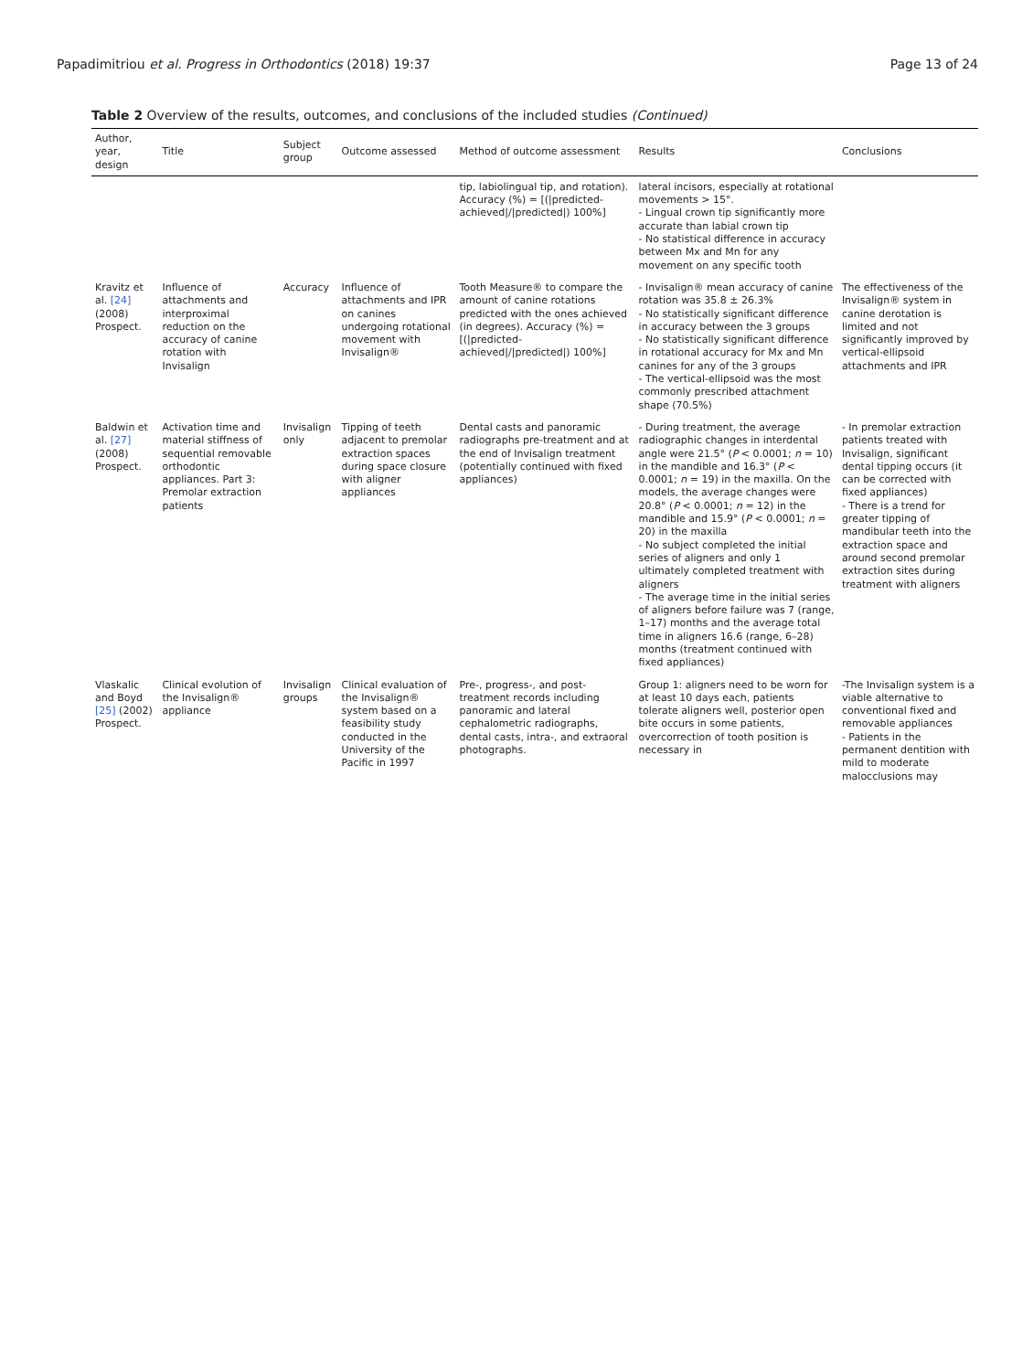Papadimitriou et al. Progress in Orthodontics (2018) 19:37 Page 13 of 24
Table 2 Overview of the results, outcomes, and conclusions of the included studies (Continued)
| Author, year, design | Title | Subject group | Outcome assessed | Method of outcome assessment | Results | Conclusions |
| --- | --- | --- | --- | --- | --- | --- |
| | | | | tip, labiolingual tip, and rotation). Accuracy (%) = [(/predicted-achieved///predicted/) 100%] | lateral incisors, especially at rotational movements > 15°. - Lingual crown tip significantly more accurate than labial crown tip - No statistical difference in accuracy between Mx and Mn for any movement on any specific tooth | |
| Kravitz et al. [24] (2008) Prospect. | Influence of attachments and interproximal reduction on the accuracy of canine rotation with Invisalign | Accuracy | Influence of attachments and IPR on canines undergoing rotational movement with Invisalign® | Tooth Measure® to compare the amount of canine rotations predicted with the ones achieved (in degrees). Accuracy (%) = [(/predicted-achieved///predicted/) 100%] | - Invisalign® mean accuracy of canine rotation was 35.8 ± 26.3% - No statistically significant difference in accuracy between the 3 groups - No statistically significant difference in rotational accuracy for Mx and Mn canines for any of the 3 groups - The vertical-ellipsoid was the most commonly prescribed attachment shape (70.5%) | The effectiveness of the Invisalign® system in canine derotation is limited and not significantly improved by vertical-ellipsoid attachments and IPR |
| Baldwin et al. [27] (2008) Prospect. | Activation time and material stiffness of sequential removable orthodontic appliances. Part 3: Premolar extraction patients | Invisalign only | Tipping of teeth adjacent to premolar extraction spaces during space closure with aligner appliances | Dental casts and panoramic radiographs pre-treatment and at the end of Invisalign treatment (potentially continued with fixed appliances) | - During treatment, the average radiographic changes in interdental angle were 21.5° ( P < 0.0001; n = 10) in the mandible and 16.3° ( P < 0.0001; n = 19) in the maxilla. On the models, the average changes were 20.8° ( P < 0.0001; n = 12) in the mandible and 15.9° ( P < 0.0001; n = 20) in the maxilla - No subject completed the initial series of aligners and only 1 ultimately completed treatment with aligners - The average time in the initial series of aligners before failure was 7 (range, 1–17) months and the average total time in aligners 16.6 (range, 6–28) months (treatment continued with fixed appliances) | - In premolar extraction patients treated with Invisalign, significant dental tipping occurs (it can be corrected with fixed appliances) - There is a trend for greater tipping of mandibular teeth into the extraction space and around second premolar extraction sites during treatment with aligners |
| Vlaskalic and Boyd [25] (2002) Prospect. | Clinical evolution of the Invisalign® appliance | Invisalign groups | Clinical evaluation of the Invisalign® system based on a feasibility study conducted in the University of the Pacific in 1997 | Pre-, progress-, and post-treatment records including panoramic and lateral cephalometric radiographs, dental casts, intra-, and extraoral photographs. | Group 1: aligners need to be worn for at least 10 days each, patients tolerate aligners well, posterior open bite occurs in some patients, overcorrection of tooth position is necessary in | -The Invisalign system is a viable alternative to conventional fixed and removable appliances - Patients in the permanent dentition with mild to moderate malocclusions may |